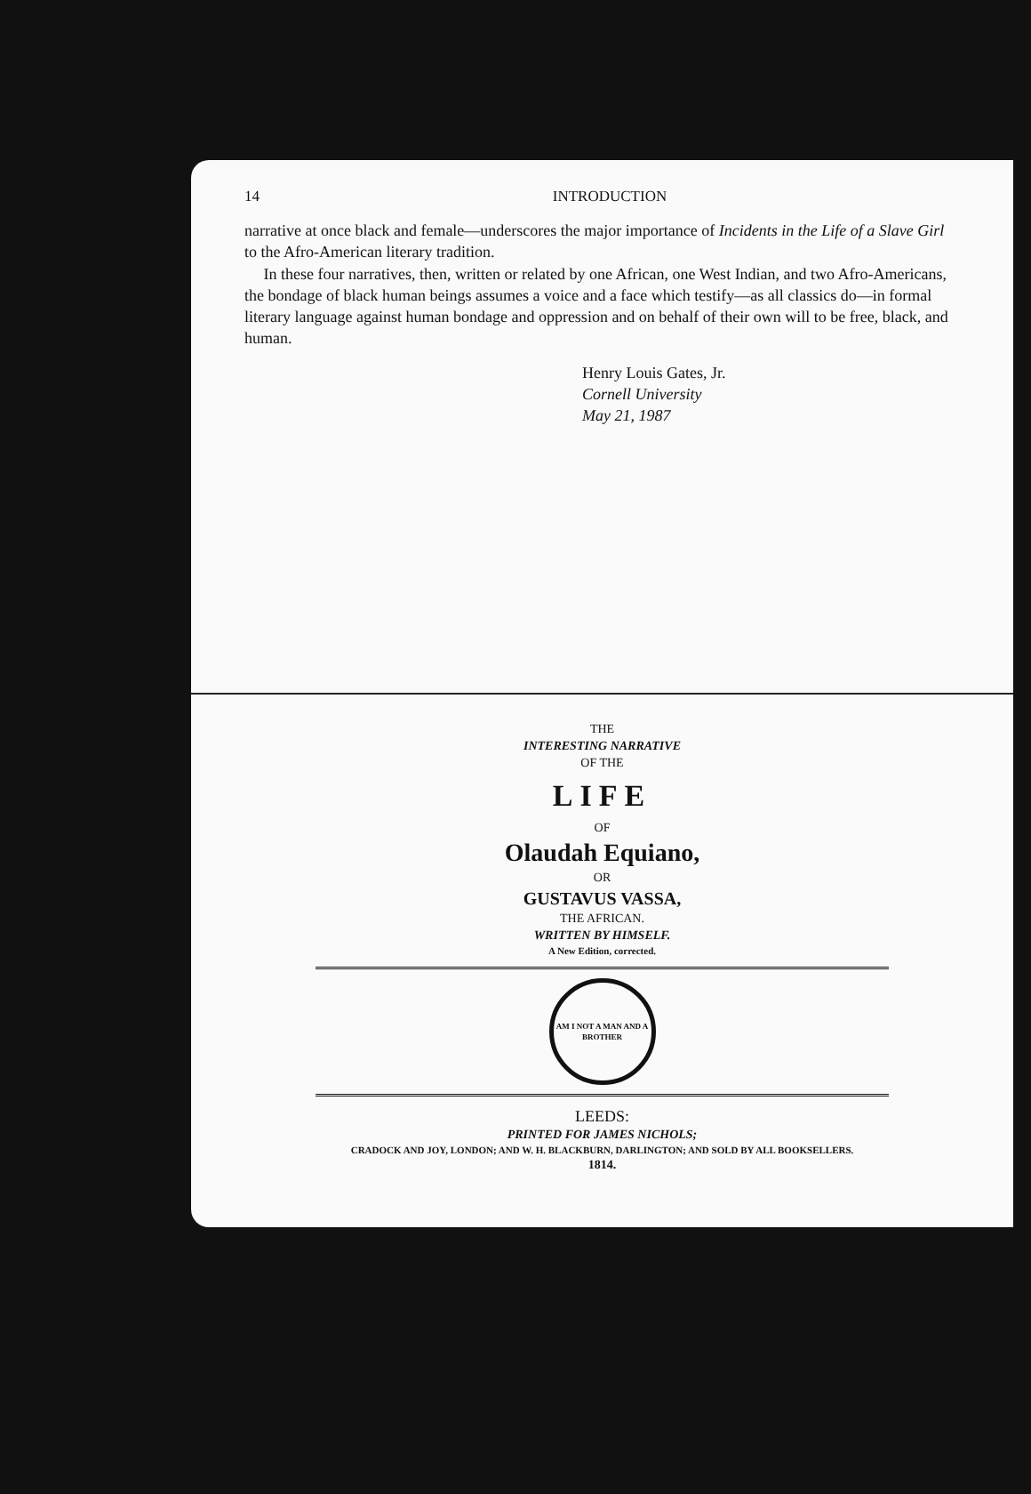14 INTRODUCTION
narrative at once black and female—underscores the major importance of Incidents in the Life of a Slave Girl to the Afro-American literary tradition.
In these four narratives, then, written or related by one African, one West Indian, and two Afro-Americans, the bondage of black human beings assumes a voice and a face which testify—as all classics do—in formal literary language against human bondage and oppression and on behalf of their own will to be free, black, and human.
Henry Louis Gates, Jr.
Cornell University
May 21, 1987
THE
INTERESTING NARRATIVE
OF THE
LIFE
OF
Olaudah Equiano,
OR
GUSTAVUS VASSA,
THE AFRICAN.
WRITTEN BY HIMSELF.
A New Edition, corrected.
AM I NOT A MAN AND A BROTHER
LEEDS:
PRINTED FOR JAMES NICHOLS;
CRADOCK AND JOY, LONDON; AND W. H. BLACKBURN, DARLINGTON; AND SOLD BY ALL BOOKSELLERS.
1814.